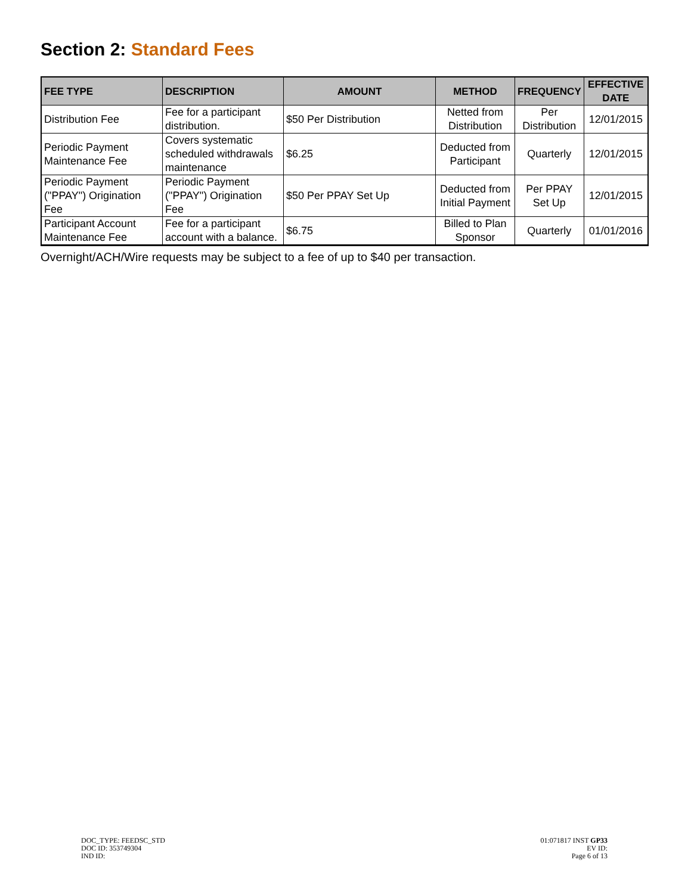Section 2: Standard Fees
| FEE TYPE | DESCRIPTION | AMOUNT | METHOD | FREQUENCY | EFFECTIVE DATE |
| --- | --- | --- | --- | --- | --- |
| Distribution Fee | Fee for a participant distribution. | $50 Per Distribution | Netted from Distribution | Per Distribution | 12/01/2015 |
| Periodic Payment Maintenance Fee | Covers systematic scheduled withdrawals maintenance | $6.25 | Deducted from Participant | Quarterly | 12/01/2015 |
| Periodic Payment ("PPAY") Origination Fee | Periodic Payment ("PPAY") Origination Fee | $50 Per PPAY Set Up | Deducted from Initial Payment | Per PPAY Set Up | 12/01/2015 |
| Participant Account Maintenance Fee | Fee for a participant account with a balance. | $6.75 | Billed to Plan Sponsor | Quarterly | 01/01/2016 |
Overnight/ACH/Wire requests may be subject to a fee of up to $40 per transaction.
DOC_TYPE: FEEDSC_STD
DOC ID: 353749304
IND ID:
01:071817 INST GP33
EV ID:
Page 6 of 13